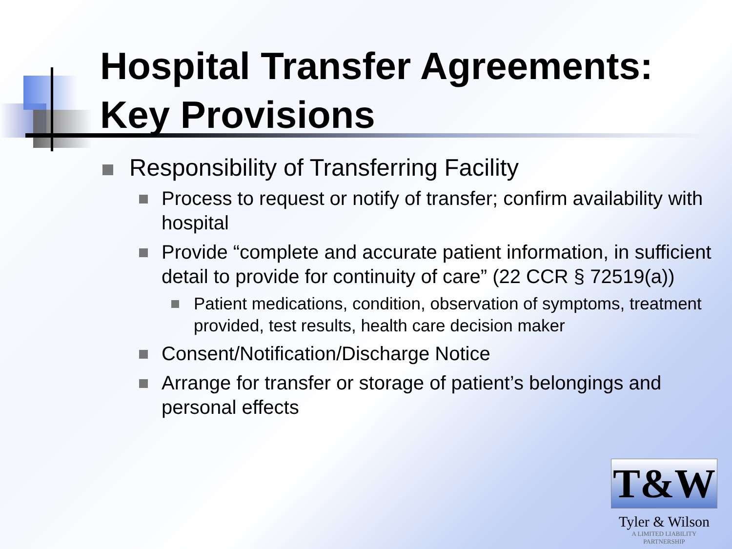Hospital Transfer Agreements: Key Provisions
Responsibility of Transferring Facility
Process to request or notify of transfer; confirm availability with hospital
Provide “complete and accurate patient information, in sufficient detail to provide for continuity of care” (22 CCR § 72519(a))
Patient medications, condition, observation of symptoms, treatment provided, test results, health care decision maker
Consent/Notification/Discharge Notice
Arrange for transfer or storage of patient’s belongings and personal effects
T&W
Tyler & Wilson
A LIMITED LIABILITY PARTNERSHIP